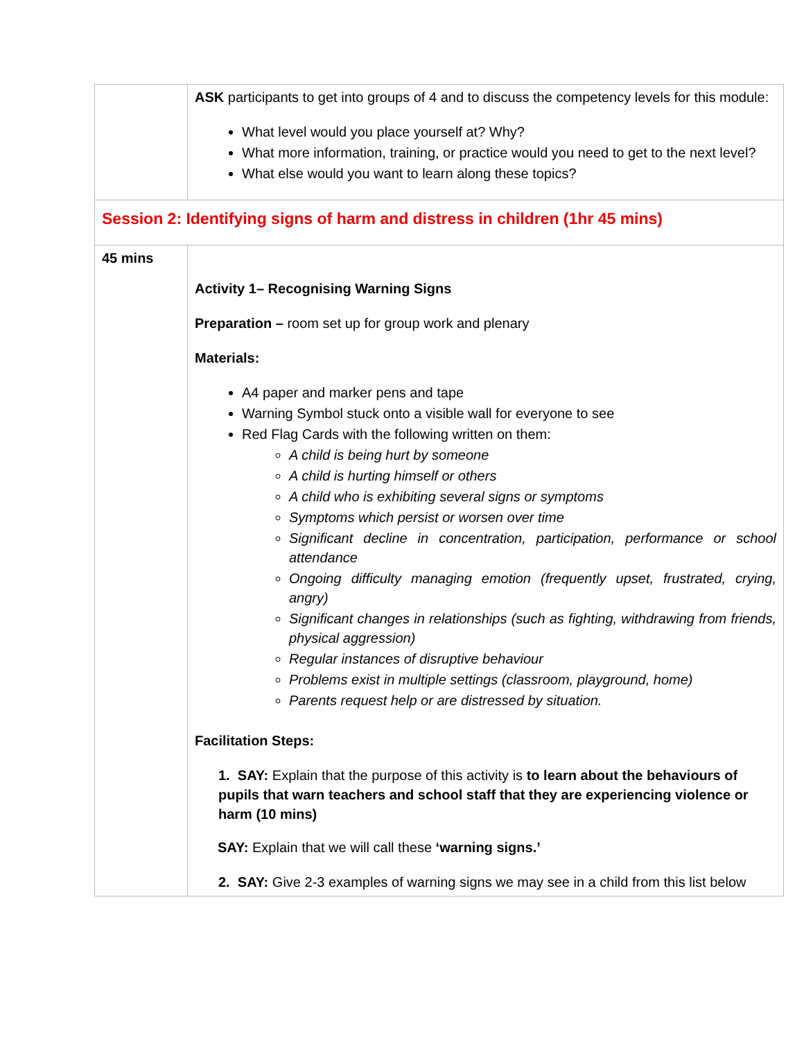| | ASK participants to get into groups of 4 and to discuss the competency levels for this module: What level would you place yourself at? Why? What more information, training, or practice would you need to get to the next level? What else would you want to learn along these topics? |
| Session 2: Identifying signs of harm and distress in children (1hr 45 mins) | |
| 45 mins | Activity 1– Recognising Warning Signs Preparation – room set up for group work and plenary Materials: A4 paper and marker pens and tape Warning Symbol stuck onto a visible wall for everyone to see Red Flag Cards with the following written on them: A child is being hurt by someone A child is hurting himself or others A child who is exhibiting several signs or symptoms Symptoms which persist or worsen over time Significant decline in concentration, participation, performance or school attendance Ongoing difficulty managing emotion (frequently upset, frustrated, crying, angry) Significant changes in relationships (such as fighting, withdrawing from friends, physical aggression) Regular instances of disruptive behaviour Problems exist in multiple settings (classroom, playground, home) Parents request help or are distressed by situation. Facilitation Steps: 1. SAY: Explain that the purpose of this activity is to learn about the behaviours of pupils that warn teachers and school staff that they are experiencing violence or harm (10 mins) SAY: Explain that we will call these ‘warning signs.’ 2. SAY: Give 2-3 examples of warning signs we may see in a child from this list below |